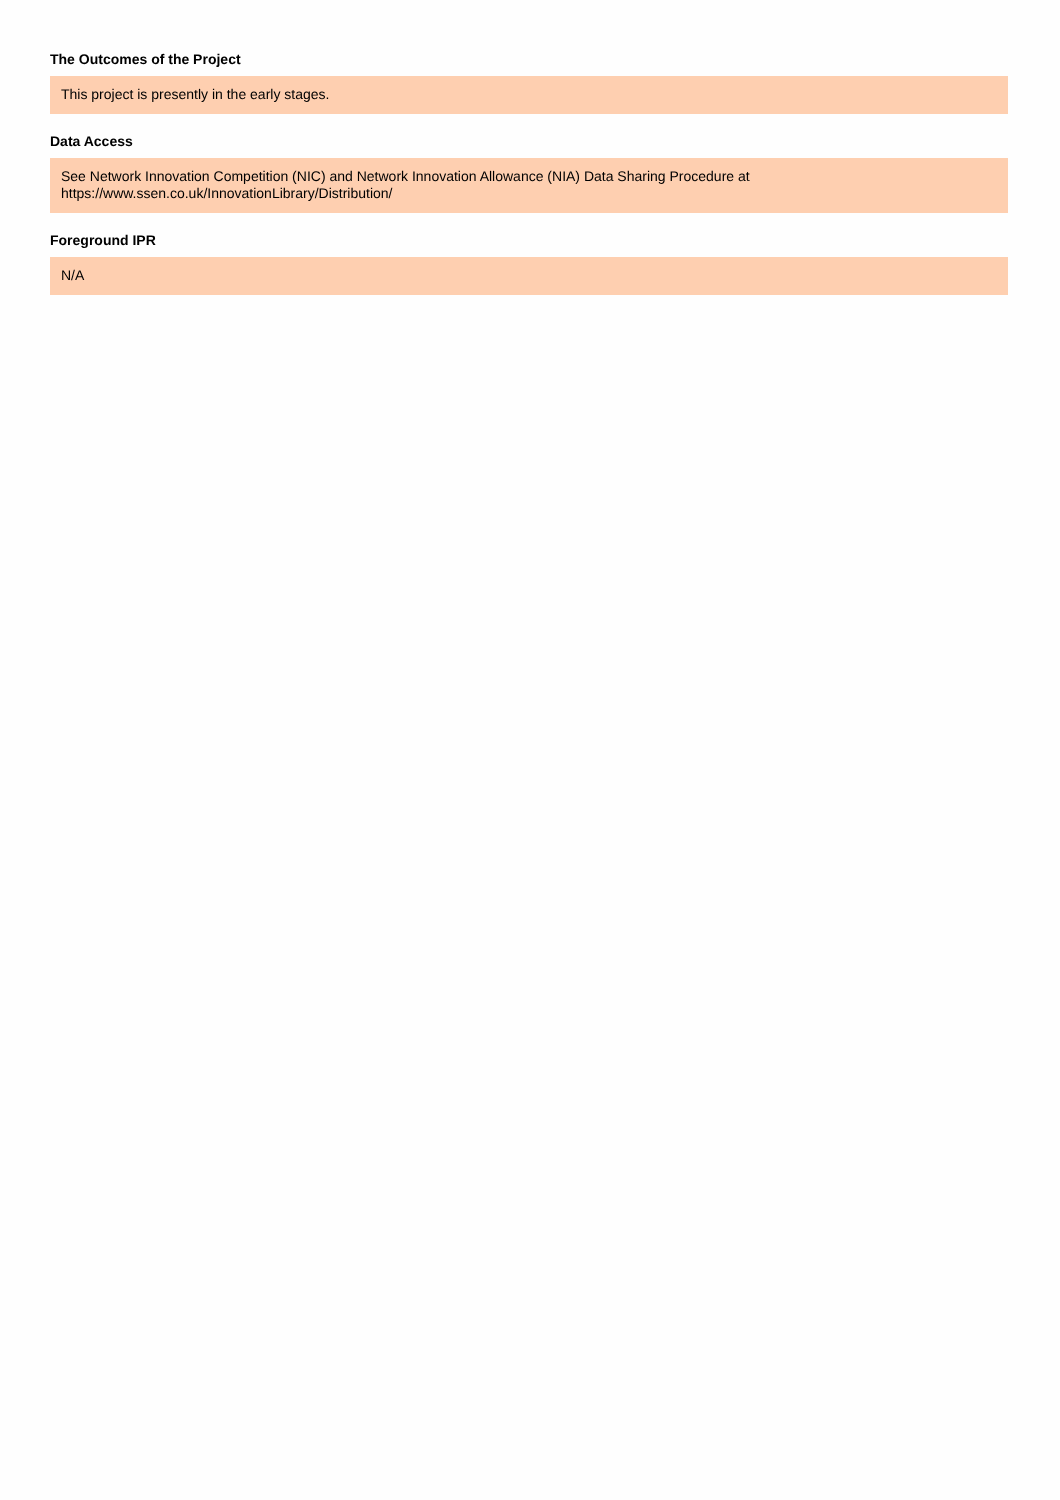The Outcomes of the Project
This project is presently in the early stages.
Data Access
See Network Innovation Competition (NIC) and Network Innovation Allowance (NIA) Data Sharing Procedure at
https://www.ssen.co.uk/InnovationLibrary/Distribution/
Foreground IPR
N/A